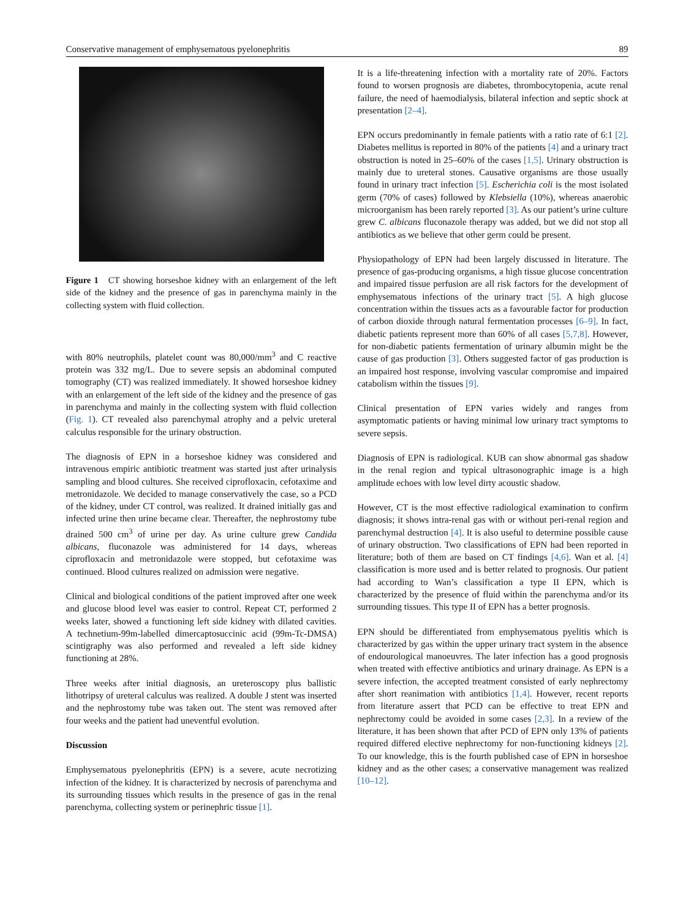Conservative management of emphysematous pyelonephritis 89
Figure 1 CT showing horseshoe kidney with an enlargement of the left side of the kidney and the presence of gas in parenchyma mainly in the collecting system with fluid collection.
with 80% neutrophils, platelet count was 80,000/mm<sup>3</sup> and C reactive protein was 332 mg/L. Due to severe sepsis an abdominal computed tomography (CT) was realized immediately. It showed horseshoe kidney with an enlargement of the left side of the kidney and the presence of gas in parenchyma and mainly in the collecting system with fluid collection (Fig. 1). CT revealed also parenchymal atrophy and a pelvic ureteral calculus responsible for the urinary obstruction.
The diagnosis of EPN in a horseshoe kidney was considered and intravenous empiric antibiotic treatment was started just after urinalysis sampling and blood cultures. She received ciprofloxacin, cefotaxime and metronidazole. We decided to manage conservatively the case, so a PCD of the kidney, under CT control, was realized. It drained initially gas and infected urine then urine became clear. Thereafter, the nephrostomy tube drained 500 cm<sup>3</sup> of urine per day. As urine culture grew Candida albicans, fluconazole was administered for 14 days, whereas ciprofloxacin and metronidazole were stopped, but cefotaxime was continued. Blood cultures realized on admission were negative.
Clinical and biological conditions of the patient improved after one week and glucose blood level was easier to control. Repeat CT, performed 2 weeks later, showed a functioning left side kidney with dilated cavities. A technetium-99m-labelled dimercaptosuccinic acid (99m-Tc-DMSA) scintigraphy was also performed and revealed a left side kidney functioning at 28%.
Three weeks after initial diagnosis, an ureteroscopy plus ballistic lithotripsy of ureteral calculus was realized. A double J stent was inserted and the nephrostomy tube was taken out. The stent was removed after four weeks and the patient had uneventful evolution.
Discussion
Emphysematous pyelonephritis (EPN) is a severe, acute necrotizing infection of the kidney. It is characterized by necrosis of parenchyma and its surrounding tissues which results in the presence of gas in the renal parenchyma, collecting system or perinephric tissue [1].
It is a life-threatening infection with a mortality rate of 20%. Factors found to worsen prognosis are diabetes, thrombocytopenia, acute renal failure, the need of haemodialysis, bilateral infection and septic shock at presentation [2–4].
EPN occurs predominantly in female patients with a ratio rate of 6:1 [2]. Diabetes mellitus is reported in 80% of the patients [4] and a urinary tract obstruction is noted in 25–60% of the cases [1,5]. Urinary obstruction is mainly due to ureteral stones. Causative organisms are those usually found in urinary tract infection [5]. Escherichia coli is the most isolated germ (70% of cases) followed by Klebsiella (10%), whereas anaerobic microorganism has been rarely reported [3]. As our patient’s urine culture grew C. albicans fluconazole therapy was added, but we did not stop all antibiotics as we believe that other germ could be present.
Physiopathology of EPN had been largely discussed in literature. The presence of gas-producing organisms, a high tissue glucose concentration and impaired tissue perfusion are all risk factors for the development of emphysematous infections of the urinary tract [5]. A high glucose concentration within the tissues acts as a favourable factor for production of carbon dioxide through natural fermentation processes [6–9]. In fact, diabetic patients represent more than 60% of all cases [5,7,8]. However, for non-diabetic patients fermentation of urinary albumin might be the cause of gas production [3]. Others suggested factor of gas production is an impaired host response, involving vascular compromise and impaired catabolism within the tissues [9].
Clinical presentation of EPN varies widely and ranges from asymptomatic patients or having minimal low urinary tract symptoms to severe sepsis.
Diagnosis of EPN is radiological. KUB can show abnormal gas shadow in the renal region and typical ultrasonographic image is a high amplitude echoes with low level dirty acoustic shadow.
However, CT is the most effective radiological examination to confirm diagnosis; it shows intra-renal gas with or without peri-renal region and parenchymal destruction [4]. It is also useful to determine possible cause of urinary obstruction. Two classifications of EPN had been reported in literature; both of them are based on CT findings [4,6]. Wan et al. [4] classification is more used and is better related to prognosis. Our patient had according to Wan’s classification a type II EPN, which is characterized by the presence of fluid within the parenchyma and/or its surrounding tissues. This type II of EPN has a better prognosis.
EPN should be differentiated from emphysematous pyelitis which is characterized by gas within the upper urinary tract system in the absence of endourological manoeuvres. The later infection has a good prognosis when treated with effective antibiotics and urinary drainage. As EPN is a severe infection, the accepted treatment consisted of early nephrectomy after short reanimation with antibiotics [1,4]. However, recent reports from literature assert that PCD can be effective to treat EPN and nephrectomy could be avoided in some cases [2,3]. In a review of the literature, it has been shown that after PCD of EPN only 13% of patients required differed elective nephrectomy for non-functioning kidneys [2]. To our knowledge, this is the fourth published case of EPN in horseshoe kidney and as the other cases; a conservative management was realized [10–12].